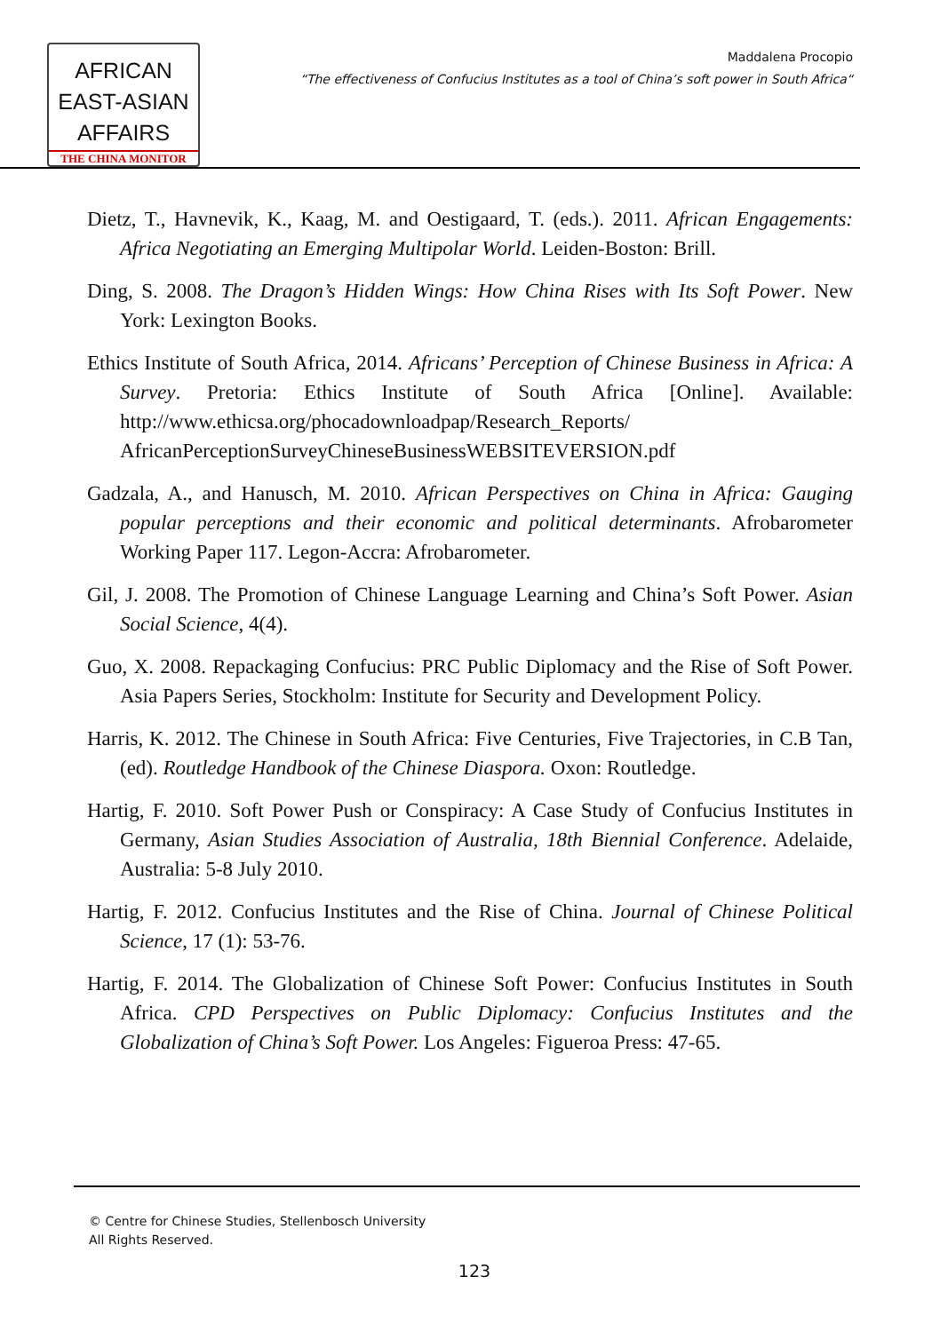AFRICAN
EAST-ASIAN
AFFAIRS
THE CHINA MONITOR
Maddalena Procopio
“The effectiveness of Confucius Institutes as a tool of China’s soft power in South Africa“
Dietz, T., Havnevik, K., Kaag, M. and Oestigaard, T. (eds.). 2011. African Engagements: Africa Negotiating an Emerging Multipolar World. Leiden-Boston: Brill.
Ding, S. 2008. The Dragon’s Hidden Wings: How China Rises with Its Soft Power. New York: Lexington Books.
Ethics Institute of South Africa, 2014. Africans’ Perception of Chinese Business in Africa: A Survey. Pretoria: Ethics Institute of South Africa [Online]. Available: http://www.ethicsa.org/phocadownloadpap/Research_Reports/ AfricanPerceptionSurveyChineseBusinessWEBSITEVERSION.pdf
Gadzala, A., and Hanusch, M. 2010. African Perspectives on China in Africa: Gauging popular perceptions and their economic and political determinants. Afrobarometer Working Paper 117. Legon-Accra: Afrobarometer.
Gil, J. 2008. The Promotion of Chinese Language Learning and China’s Soft Power. Asian Social Science, 4(4).
Guo, X. 2008. Repackaging Confucius: PRC Public Diplomacy and the Rise of Soft Power. Asia Papers Series, Stockholm: Institute for Security and Development Policy.
Harris, K. 2012. The Chinese in South Africa: Five Centuries, Five Trajectories, in C.B Tan, (ed). Routledge Handbook of the Chinese Diaspora. Oxon: Routledge.
Hartig, F. 2010. Soft Power Push or Conspiracy: A Case Study of Confucius Institutes in Germany, Asian Studies Association of Australia, 18th Biennial Conference. Adelaide, Australia: 5-8 July 2010.
Hartig, F. 2012. Confucius Institutes and the Rise of China. Journal of Chinese Political Science, 17 (1): 53-76.
Hartig, F. 2014. The Globalization of Chinese Soft Power: Confucius Institutes in South Africa. CPD Perspectives on Public Diplomacy: Confucius Institutes and the Globalization of China’s Soft Power. Los Angeles: Figueroa Press: 47-65.
© Centre for Chinese Studies, Stellenbosch University
All Rights Reserved.
123